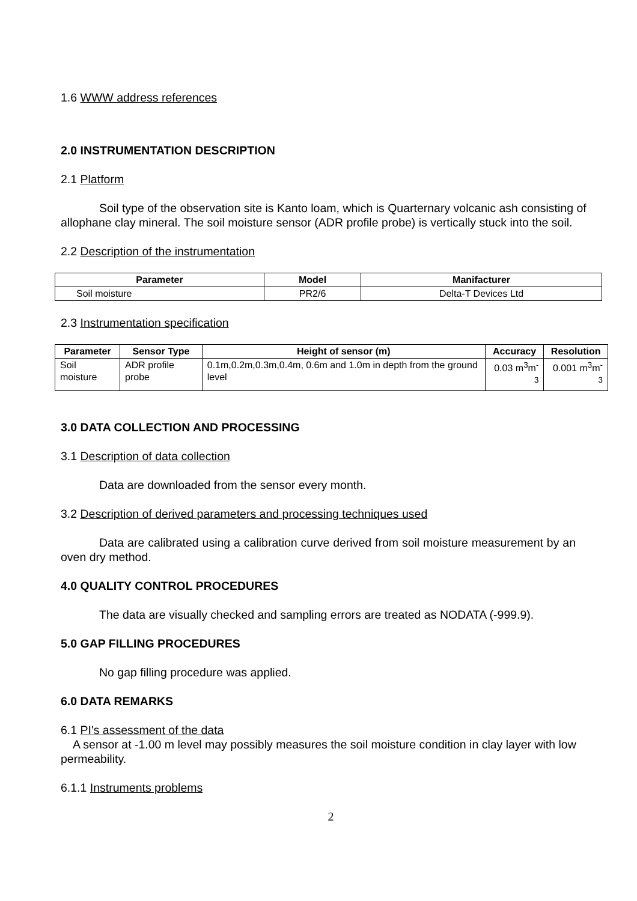1.6 WWW address references
2.0 INSTRUMENTATION DESCRIPTION
2.1 Platform
Soil type of the observation site is Kanto loam, which is Quarternary volcanic ash consisting of allophane clay mineral. The soil moisture sensor (ADR profile probe) is vertically stuck into the soil.
2.2 Description of the instrumentation
| Parameter | Model | Manifacturer |
| --- | --- | --- |
| Soil moisture | PR2/6 | Delta-T Devices Ltd |
2.3 Instrumentation specification
| Parameter | Sensor Type | Height of sensor (m) | Accuracy | Resolution |
| --- | --- | --- | --- | --- |
| Soil moisture | ADR profile probe | 0.1m,0.2m,0.3m,0.4m, 0.6m and 1.0m in depth from the ground level | 0.03 m<sup>3</sup>m<sup>-3</sup> | 0.001 m<sup>3</sup>m<sup>-3</sup> |
3.0 DATA COLLECTION AND PROCESSING
3.1 Description of data collection
Data are downloaded from the sensor every month.
3.2 Description of derived parameters and processing techniques used
Data are calibrated using a calibration curve derived from soil moisture measurement by an oven dry method.
4.0 QUALITY CONTROL PROCEDURES
The data are visually checked and sampling errors are treated as NODATA (-999.9).
5.0 GAP FILLING PROCEDURES
No gap filling procedure was applied.
6.0 DATA REMARKS
6.1 PI's assessment of the data
A sensor at -1.00 m level may possibly measures the soil moisture condition in clay layer with low permeability.
6.1.1 Instruments problems
2